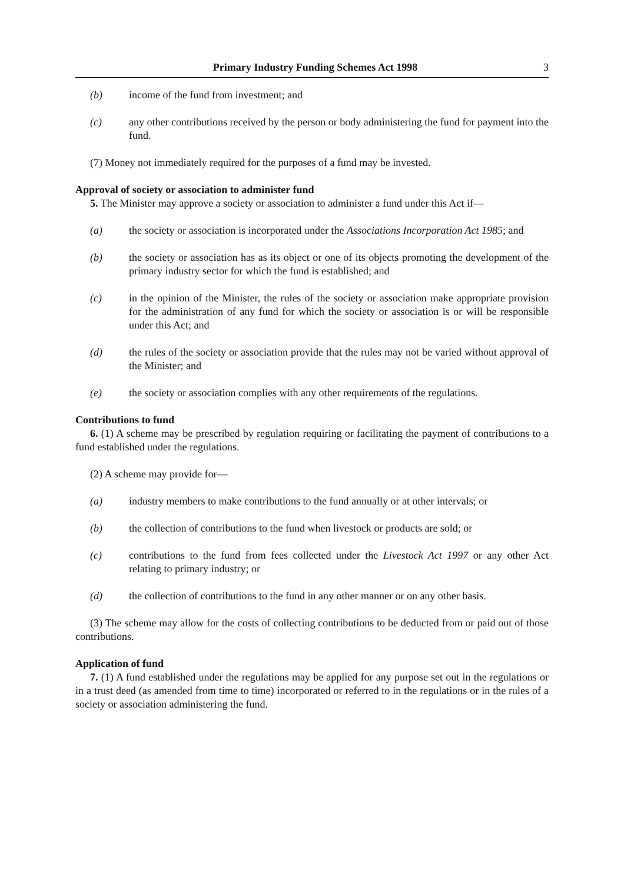Primary Industry Funding Schemes Act 1998 3
(b) income of the fund from investment; and
(c) any other contributions received by the person or body administering the fund for payment into the fund.
(7) Money not immediately required for the purposes of a fund may be invested.
Approval of society or association to administer fund
5. The Minister may approve a society or association to administer a fund under this Act if—
(a) the society or association is incorporated under the Associations Incorporation Act 1985; and
(b) the society or association has as its object or one of its objects promoting the development of the primary industry sector for which the fund is established; and
(c) in the opinion of the Minister, the rules of the society or association make appropriate provision for the administration of any fund for which the society or association is or will be responsible under this Act; and
(d) the rules of the society or association provide that the rules may not be varied without approval of the Minister; and
(e) the society or association complies with any other requirements of the regulations.
Contributions to fund
6. (1) A scheme may be prescribed by regulation requiring or facilitating the payment of contributions to a fund established under the regulations.
(2) A scheme may provide for—
(a) industry members to make contributions to the fund annually or at other intervals; or
(b) the collection of contributions to the fund when livestock or products are sold; or
(c) contributions to the fund from fees collected under the Livestock Act 1997 or any other Act relating to primary industry; or
(d) the collection of contributions to the fund in any other manner or on any other basis.
(3) The scheme may allow for the costs of collecting contributions to be deducted from or paid out of those contributions.
Application of fund
7. (1) A fund established under the regulations may be applied for any purpose set out in the regulations or in a trust deed (as amended from time to time) incorporated or referred to in the regulations or in the rules of a society or association administering the fund.